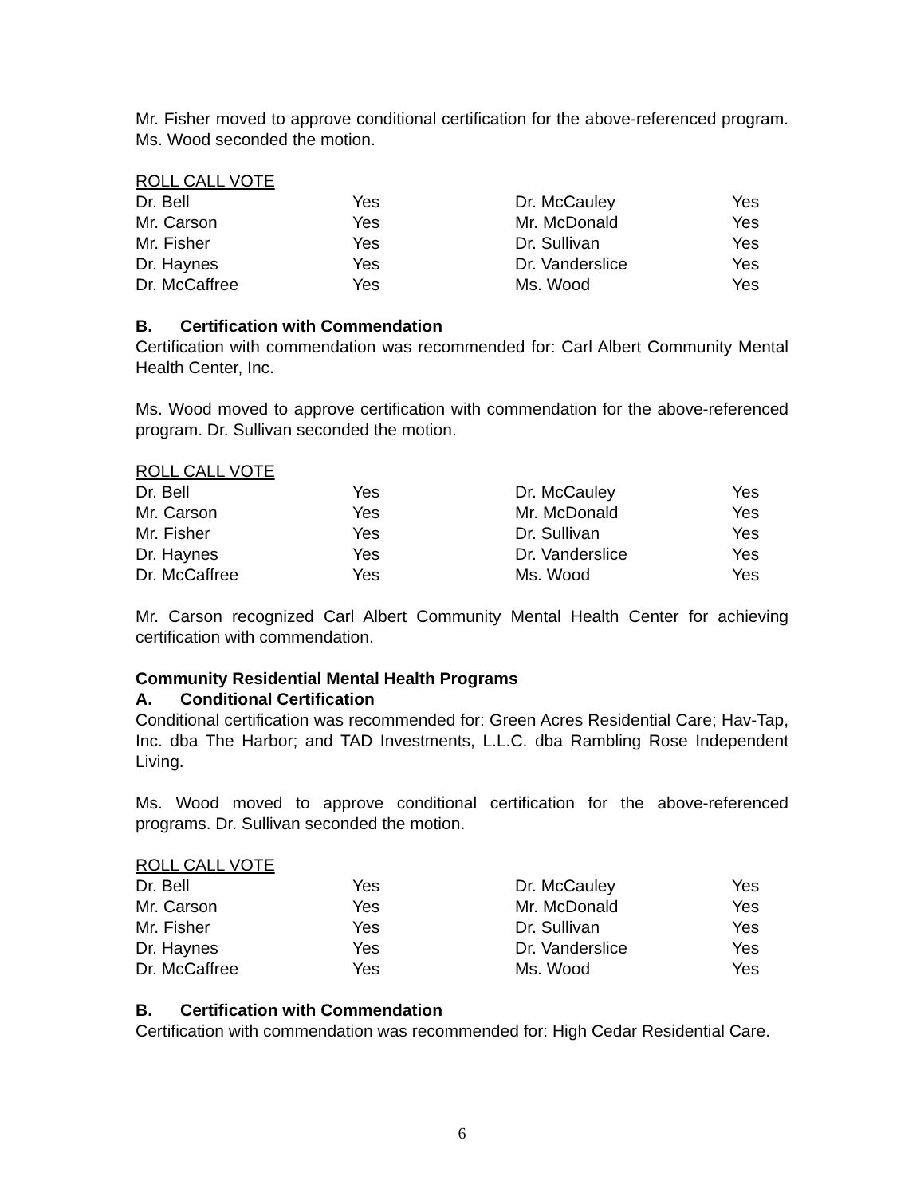Mr. Fisher moved to approve conditional certification for the above-referenced program. Ms. Wood seconded the motion.
ROLL CALL VOTE
| Dr. Bell | Yes | Dr. McCauley | Yes |
| Mr. Carson | Yes | Mr. McDonald | Yes |
| Mr. Fisher | Yes | Dr. Sullivan | Yes |
| Dr. Haynes | Yes | Dr. Vanderslice | Yes |
| Dr. McCaffree | Yes | Ms. Wood | Yes |
B. Certification with Commendation
Certification with commendation was recommended for: Carl Albert Community Mental Health Center, Inc.
Ms. Wood moved to approve certification with commendation for the above-referenced program. Dr. Sullivan seconded the motion.
ROLL CALL VOTE
| Dr. Bell | Yes | Dr. McCauley | Yes |
| Mr. Carson | Yes | Mr. McDonald | Yes |
| Mr. Fisher | Yes | Dr. Sullivan | Yes |
| Dr. Haynes | Yes | Dr. Vanderslice | Yes |
| Dr. McCaffree | Yes | Ms. Wood | Yes |
Mr. Carson recognized Carl Albert Community Mental Health Center for achieving certification with commendation.
Community Residential Mental Health Programs
A. Conditional Certification
Conditional certification was recommended for: Green Acres Residential Care; Hav-Tap, Inc. dba The Harbor; and TAD Investments, L.L.C. dba Rambling Rose Independent Living.
Ms. Wood moved to approve conditional certification for the above-referenced programs. Dr. Sullivan seconded the motion.
ROLL CALL VOTE
| Dr. Bell | Yes | Dr. McCauley | Yes |
| Mr. Carson | Yes | Mr. McDonald | Yes |
| Mr. Fisher | Yes | Dr. Sullivan | Yes |
| Dr. Haynes | Yes | Dr. Vanderslice | Yes |
| Dr. McCaffree | Yes | Ms. Wood | Yes |
B. Certification with Commendation
Certification with commendation was recommended for: High Cedar Residential Care.
6